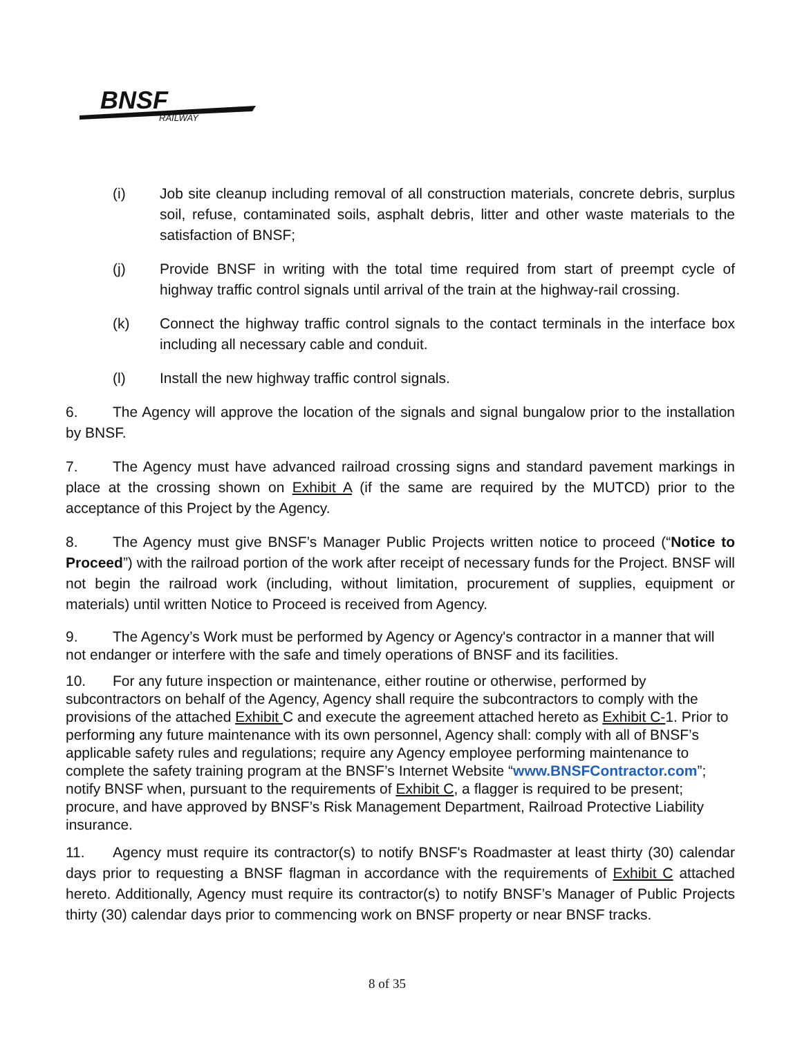BNSF
RAILWAY
(i) Job site cleanup including removal of all construction materials, concrete debris, surplus soil, refuse, contaminated soils, asphalt debris, litter and other waste materials to the satisfaction of BNSF;
(j) Provide BNSF in writing with the total time required from start of preempt cycle of highway traffic control signals until arrival of the train at the highway-rail crossing.
(k) Connect the highway traffic control signals to the contact terminals in the interface box including all necessary cable and conduit.
(l) Install the new highway traffic control signals.
6. The Agency will approve the location of the signals and signal bungalow prior to the installation by BNSF.
7. The Agency must have advanced railroad crossing signs and standard pavement markings in place at the crossing shown on Exhibit A (if the same are required by the MUTCD) prior to the acceptance of this Project by the Agency.
8. The Agency must give BNSF’s Manager Public Projects written notice to proceed (“Notice to Proceed”) with the railroad portion of the work after receipt of necessary funds for the Project. BNSF will not begin the railroad work (including, without limitation, procurement of supplies, equipment or materials) until written Notice to Proceed is received from Agency.
9. The Agency’s Work must be performed by Agency or Agency's contractor in a manner that will not endanger or interfere with the safe and timely operations of BNSF and its facilities.
10. For any future inspection or maintenance, either routine or otherwise, performed by subcontractors on behalf of the Agency, Agency shall require the subcontractors to comply with the provisions of the attached Exhibit C and execute the agreement attached hereto as Exhibit C-1. Prior to performing any future maintenance with its own personnel, Agency shall: comply with all of BNSF’s applicable safety rules and regulations; require any Agency employee performing maintenance to complete the safety training program at the BNSF’s Internet Website “www.BNSFContractor.com”; notify BNSF when, pursuant to the requirements of Exhibit C, a flagger is required to be present; procure, and have approved by BNSF’s Risk Management Department, Railroad Protective Liability insurance.
11. Agency must require its contractor(s) to notify BNSF's Roadmaster at least thirty (30) calendar days prior to requesting a BNSF flagman in accordance with the requirements of Exhibit C attached hereto. Additionally, Agency must require its contractor(s) to notify BNSF’s Manager of Public Projects thirty (30) calendar days prior to commencing work on BNSF property or near BNSF tracks.
8 of 35